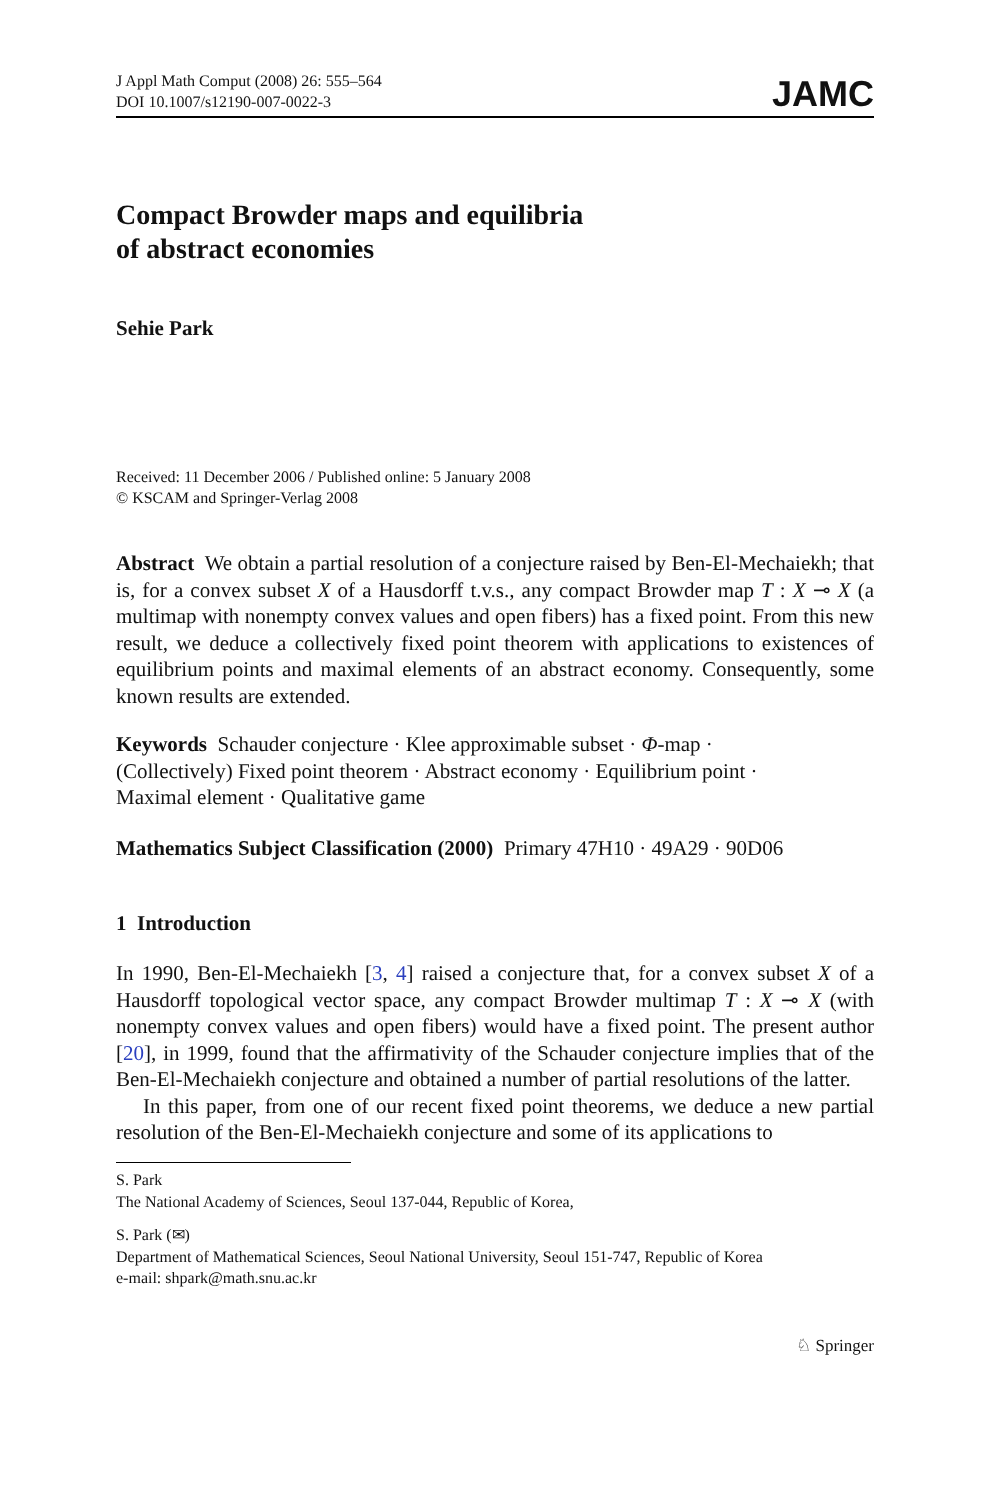J Appl Math Comput (2008) 26: 555–564
DOI 10.1007/s12190-007-0022-3
JAMC
Compact Browder maps and equilibria
of abstract economies
Sehie Park
Received: 11 December 2006 / Published online: 5 January 2008
© KSCAM and Springer-Verlag 2008
Abstract We obtain a partial resolution of a conjecture raised by Ben-El-Mechaiekh; that is, for a convex subset X of a Hausdorff t.v.s., any compact Browder map T : X ⊸ X (a multimap with nonempty convex values and open fibers) has a fixed point. From this new result, we deduce a collectively fixed point theorem with applications to existences of equilibrium points and maximal elements of an abstract economy. Consequently, some known results are extended.
Keywords Schauder conjecture · Klee approximable subset · Φ-map ·
(Collectively) Fixed point theorem · Abstract economy · Equilibrium point ·
Maximal element · Qualitative game
Mathematics Subject Classification (2000) Primary 47H10 · 49A29 · 90D06
1 Introduction
In 1990, Ben-El-Mechaiekh [3, 4] raised a conjecture that, for a convex subset X of a Hausdorff topological vector space, any compact Browder multimap T : X ⊸ X (with nonempty convex values and open fibers) would have a fixed point. The present author [20], in 1999, found that the affirmativity of the Schauder conjecture implies that of the Ben-El-Mechaiekh conjecture and obtained a number of partial resolutions of the latter.
In this paper, from one of our recent fixed point theorems, we deduce a new partial resolution of the Ben-El-Mechaiekh conjecture and some of its applications to
S. Park
The National Academy of Sciences, Seoul 137-044, Republic of Korea,
S. Park (✉)
Department of Mathematical Sciences, Seoul National University, Seoul 151-747, Republic of Korea
e-mail: shpark@math.snu.ac.kr
♘ Springer